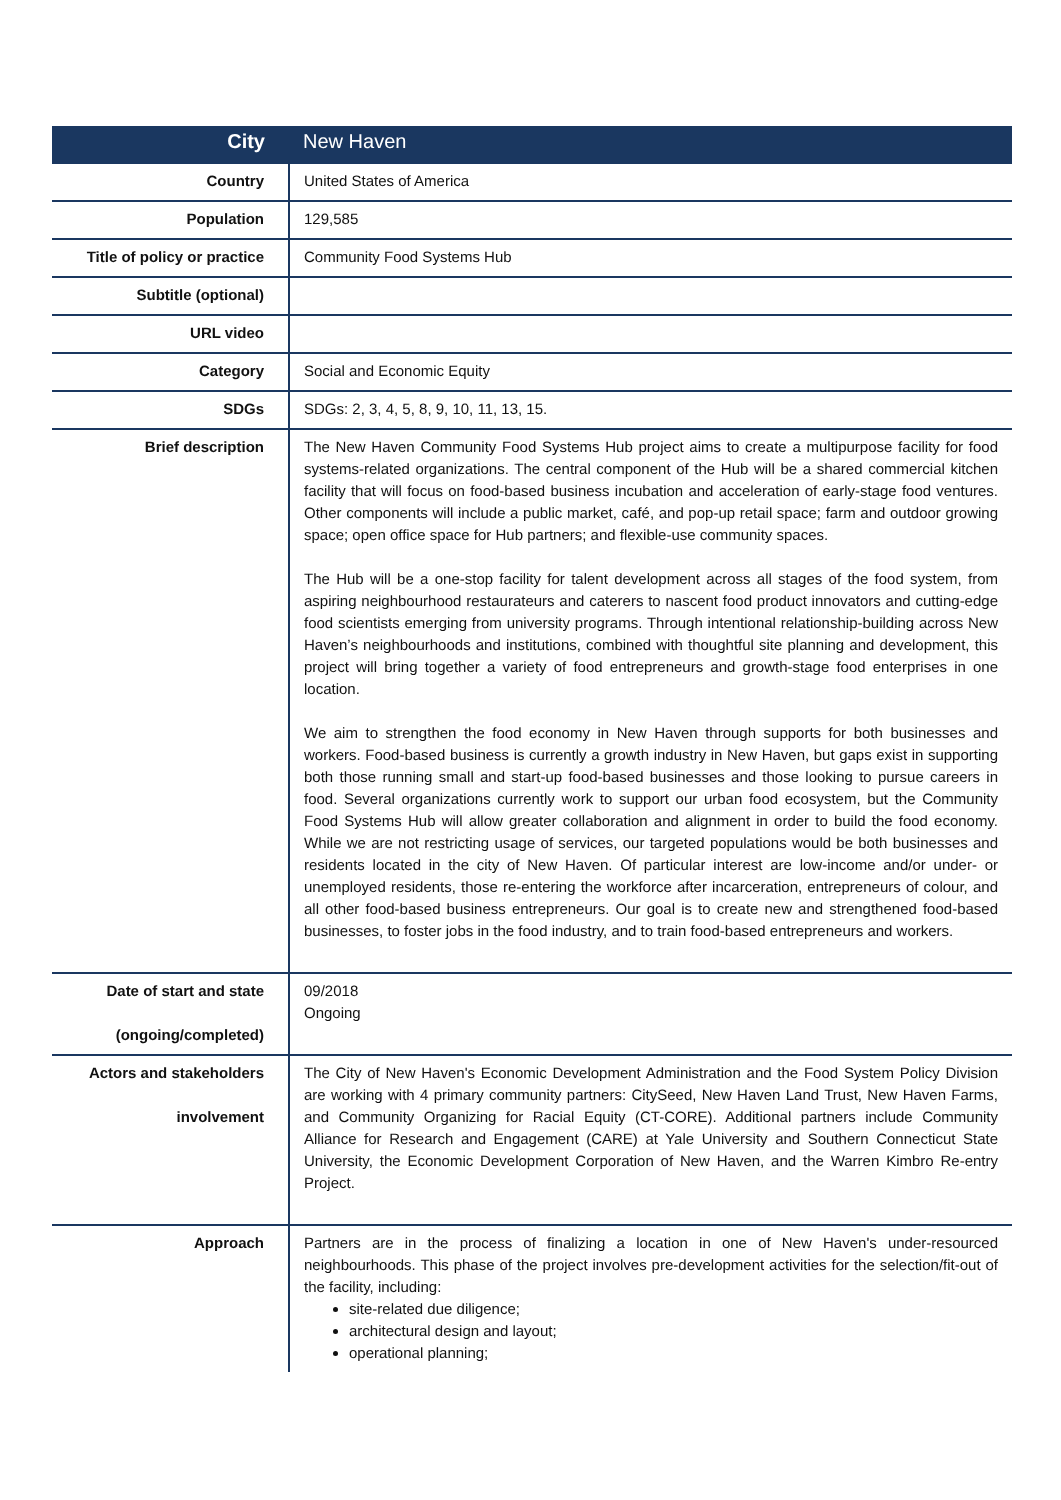| City | New Haven |
| Country | United States of America |
| Population | 129,585 |
| Title of policy or practice | Community Food Systems Hub |
| Subtitle (optional) | |
| URL video | |
| Category | Social and Economic Equity |
| SDGs | SDGs: 2, 3, 4, 5, 8, 9, 10, 11, 13, 15. |
| Brief description | The New Haven Community Food Systems Hub project aims to create a multipurpose facility for food systems-related organizations. The central component of the Hub will be a shared commercial kitchen facility that will focus on food-based business incubation and acceleration of early-stage food ventures. Other components will include a public market, café, and pop-up retail space; farm and outdoor growing space; open office space for Hub partners; and flexible-use community spaces. The Hub will be a one-stop facility for talent development across all stages of the food system, from aspiring neighbourhood restaurateurs and caterers to nascent food product innovators and cutting-edge food scientists emerging from university programs. Through intentional relationship-building across New Haven’s neighbourhoods and institutions, combined with thoughtful site planning and development, this project will bring together a variety of food entrepreneurs and growth-stage food enterprises in one location. We aim to strengthen the food economy in New Haven through supports for both businesses and workers. Food-based business is currently a growth industry in New Haven, but gaps exist in supporting both those running small and start-up food-based businesses and those looking to pursue careers in food. Several organizations currently work to support our urban food ecosystem, but the Community Food Systems Hub will allow greater collaboration and alignment in order to build the food economy. While we are not restricting usage of services, our targeted populations would be both businesses and residents located in the city of New Haven. Of particular interest are low-income and/or under- or unemployed residents, those re-entering the workforce after incarceration, entrepreneurs of colour, and all other food-based business entrepreneurs. Our goal is to create new and strengthened food-based businesses, to foster jobs in the food industry, and to train food-based entrepreneurs and workers. |
| Date of start and state (ongoing/completed) | 09/2018 Ongoing |
| Actors and stakeholders involvement | The City of New Haven's Economic Development Administration and the Food System Policy Division are working with 4 primary community partners: CitySeed, New Haven Land Trust, New Haven Farms, and Community Organizing for Racial Equity (CT-CORE). Additional partners include Community Alliance for Research and Engagement (CARE) at Yale University and Southern Connecticut State University, the Economic Development Corporation of New Haven, and the Warren Kimbro Re-entry Project. |
| Approach | Partners are in the process of finalizing a location in one of New Haven's under-resourced neighbourhoods. This phase of the project involves pre-development activities for the selection/fit-out of the facility, including: site-related due diligence; architectural design and layout; operational planning; |